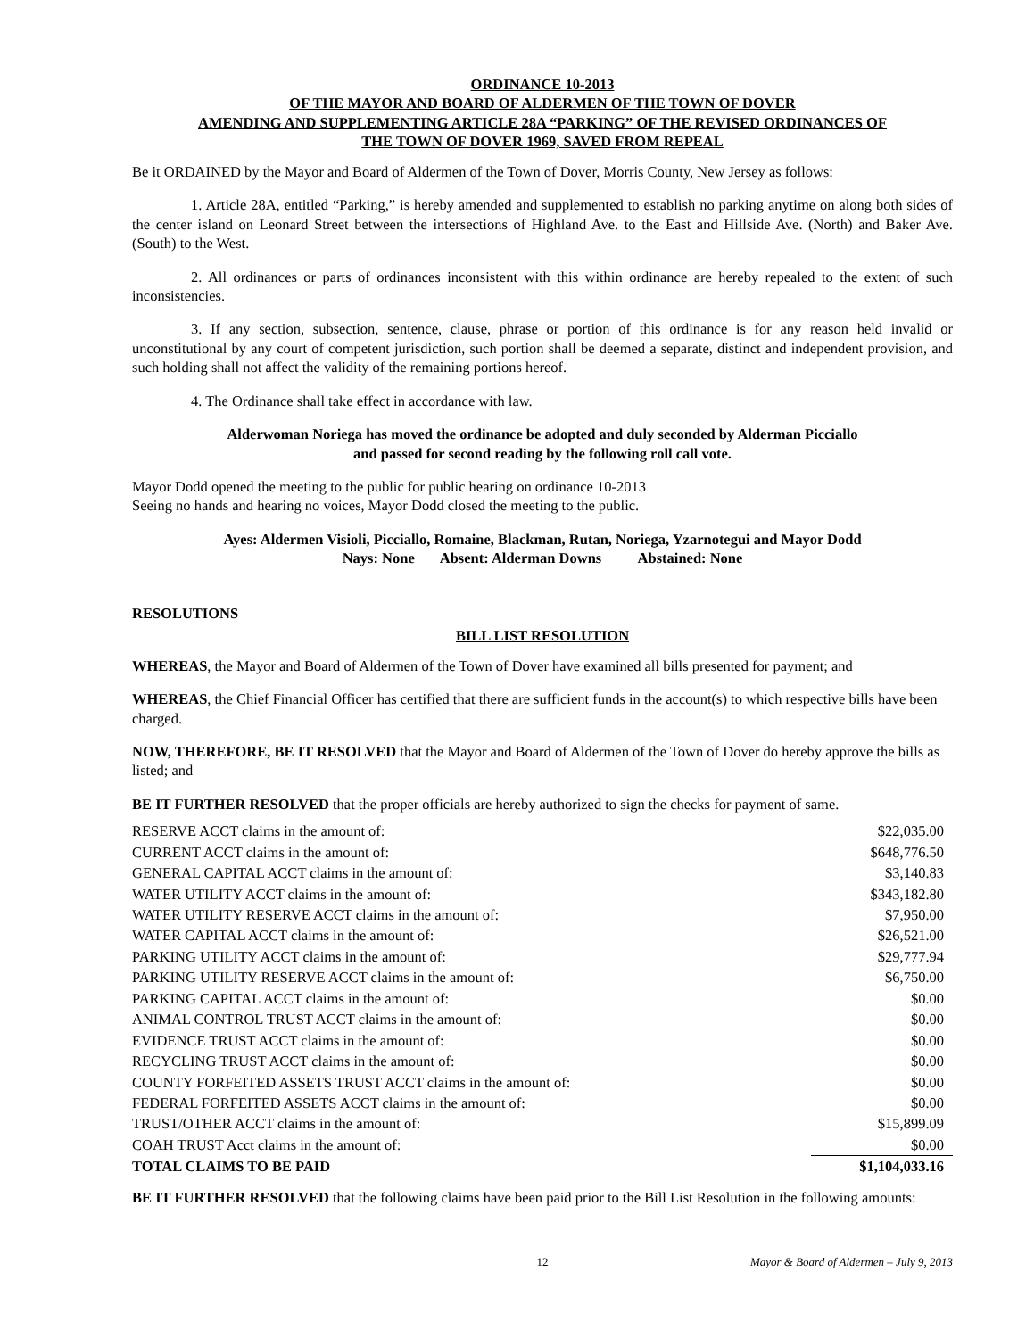ORDINANCE 10-2013
OF THE MAYOR AND BOARD OF ALDERMEN OF THE TOWN OF DOVER
AMENDING AND SUPPLEMENTING ARTICLE 28A “PARKING” OF THE REVISED ORDINANCES OF
THE TOWN OF DOVER 1969, SAVED FROM REPEAL
Be it ORDAINED by the Mayor and Board of Aldermen of the Town of Dover, Morris County, New Jersey as follows:
1. Article 28A, entitled “Parking,” is hereby amended and supplemented to establish no parking anytime on along both sides of the center island on Leonard Street between the intersections of Highland Ave. to the East and Hillside Ave. (North) and Baker Ave. (South) to the West.
2. All ordinances or parts of ordinances inconsistent with this within ordinance are hereby repealed to the extent of such inconsistencies.
3. If any section, subsection, sentence, clause, phrase or portion of this ordinance is for any reason held invalid or unconstitutional by any court of competent jurisdiction, such portion shall be deemed a separate, distinct and independent provision, and such holding shall not affect the validity of the remaining portions hereof.
4. The Ordinance shall take effect in accordance with law.
Alderwoman Noriega has moved the ordinance be adopted and duly seconded by Alderman Picciallo
and passed for second reading by the following roll call vote.
Mayor Dodd opened the meeting to the public for public hearing on ordinance 10-2013
Seeing no hands and hearing no voices, Mayor Dodd closed the meeting to the public.
Ayes: Aldermen Visioli, Picciallo, Romaine, Blackman, Rutan, Noriega, Yzarnotegui and Mayor Dodd
Nays: None Absent: Alderman Downs Abstained: None
RESOLUTIONS
BILL LIST RESOLUTION
WHEREAS, the Mayor and Board of Aldermen of the Town of Dover have examined all bills presented for payment; and
WHEREAS, the Chief Financial Officer has certified that there are sufficient funds in the account(s) to which respective bills have been charged.
NOW, THEREFORE, BE IT RESOLVED that the Mayor and Board of Aldermen of the Town of Dover do hereby approve the bills as listed; and
BE IT FURTHER RESOLVED that the proper officials are hereby authorized to sign the checks for payment of same.
| RESERVE ACCT claims in the amount of: | $22,035.00 |
| CURRENT ACCT claims in the amount of: | $648,776.50 |
| GENERAL CAPITAL ACCT claims in the amount of: | $3,140.83 |
| WATER UTILITY ACCT claims in the amount of: | $343,182.80 |
| WATER UTILITY RESERVE ACCT claims in the amount of: | $7,950.00 |
| WATER CAPITAL ACCT claims in the amount of: | $26,521.00 |
| PARKING UTILITY ACCT claims in the amount of: | $29,777.94 |
| PARKING UTILITY RESERVE ACCT claims in the amount of: | $6,750.00 |
| PARKING CAPITAL ACCT claims in the amount of: | $0.00 |
| ANIMAL CONTROL TRUST ACCT claims in the amount of: | $0.00 |
| EVIDENCE TRUST ACCT claims in the amount of: | $0.00 |
| RECYCLING TRUST ACCT claims in the amount of: | $0.00 |
| COUNTY FORFEITED ASSETS TRUST ACCT claims in the amount of: | $0.00 |
| FEDERAL FORFEITED ASSETS ACCT claims in the amount of: | $0.00 |
| TRUST/OTHER ACCT claims in the amount of: | $15,899.09 |
| COAH TRUST Acct claims in the amount of: | $0.00 |
| TOTAL CLAIMS TO BE PAID | $1,104,033.16 |
BE IT FURTHER RESOLVED that the following claims have been paid prior to the Bill List Resolution in the following amounts:
12 Mayor & Board of Aldermen – July 9, 2013